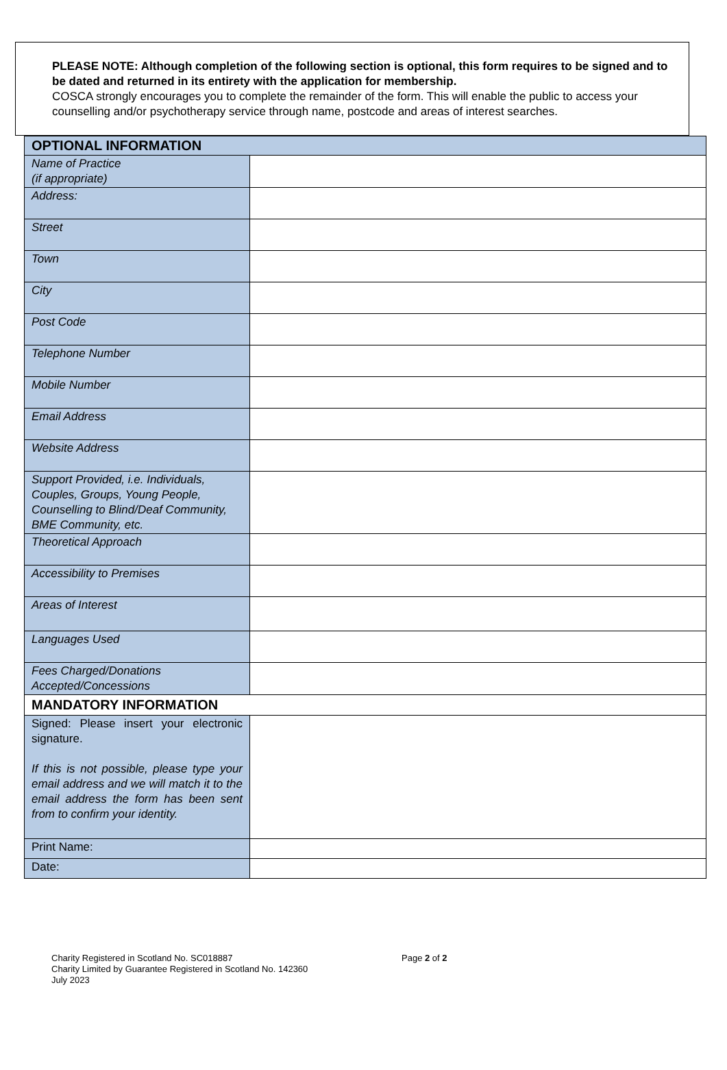PLEASE NOTE: Although completion of the following section is optional, this form requires to be signed and to be dated and returned in its entirety with the application for membership.
COSCA strongly encourages you to complete the remainder of the form. This will enable the public to access your counselling and/or psychotherapy service through name, postcode and areas of interest searches.
| OPTIONAL INFORMATION | |
| Name of Practice (if appropriate) | |
| Address: | |
| Street | |
| Town | |
| City | |
| Post Code | |
| Telephone Number | |
| Mobile Number | |
| Email Address | |
| Website Address | |
| Support Provided, i.e. Individuals, Couples, Groups, Young People, Counselling to Blind/Deaf Community, BME Community, etc. | |
| Theoretical Approach | |
| Accessibility to Premises | |
| Areas of Interest | |
| Languages Used | |
| Fees Charged/Donations Accepted/Concessions | |
| MANDATORY INFORMATION | |
| Signed: Please insert your electronic signature. If this is not possible, please type your email address and we will match it to the email address the form has been sent from to confirm your identity. | |
| Print Name: | |
| Date: | |
Charity Registered in Scotland No. SC018887
Charity Limited by Guarantee Registered in Scotland No. 142360
July 2023
Page 2 of 2